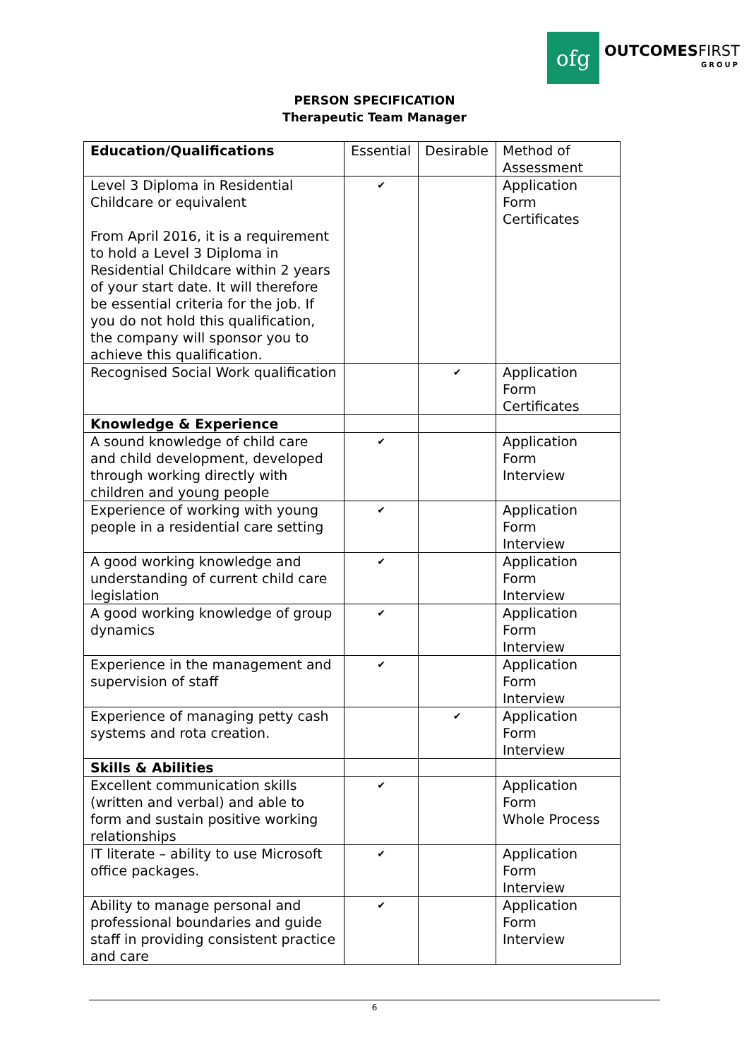ofg
OUTCOMESFIRST
GROUP
PERSON SPECIFICATION
Therapeutic Team Manager
| Education/Qualifications | Essential | Desirable | Method of Assessment |
| --- | --- | --- | --- |
| Level 3 Diploma in Residential Childcare or equivalent From April 2016, it is a requirement to hold a Level 3 Diploma in Residential Childcare within 2 years of your start date. It will therefore be essential criteria for the job. If you do not hold this qualification, the company will sponsor you to achieve this qualification. | ✔ | | Application Form Certificates |
| Recognised Social Work qualification | | ✔ | Application Form Certificates |
| Knowledge & Experience | | | |
| A sound knowledge of child care and child development, developed through working directly with children and young people | ✔ | | Application Form Interview |
| Experience of working with young people in a residential care setting | ✔ | | Application Form Interview |
| A good working knowledge and understanding of current child care legislation | ✔ | | Application Form Interview |
| A good working knowledge of group dynamics | ✔ | | Application Form Interview |
| Experience in the management and supervision of staff | ✔ | | Application Form Interview |
| Experience of managing petty cash systems and rota creation. | | ✔ | Application Form Interview |
| Skills & Abilities | | | |
| Excellent communication skills (written and verbal) and able to form and sustain positive working relationships | ✔ | | Application Form Whole Process |
| IT literate – ability to use Microsoft office packages. | ✔ | | Application Form Interview |
| Ability to manage personal and professional boundaries and guide staff in providing consistent practice and care | ✔ | | Application Form Interview |
6